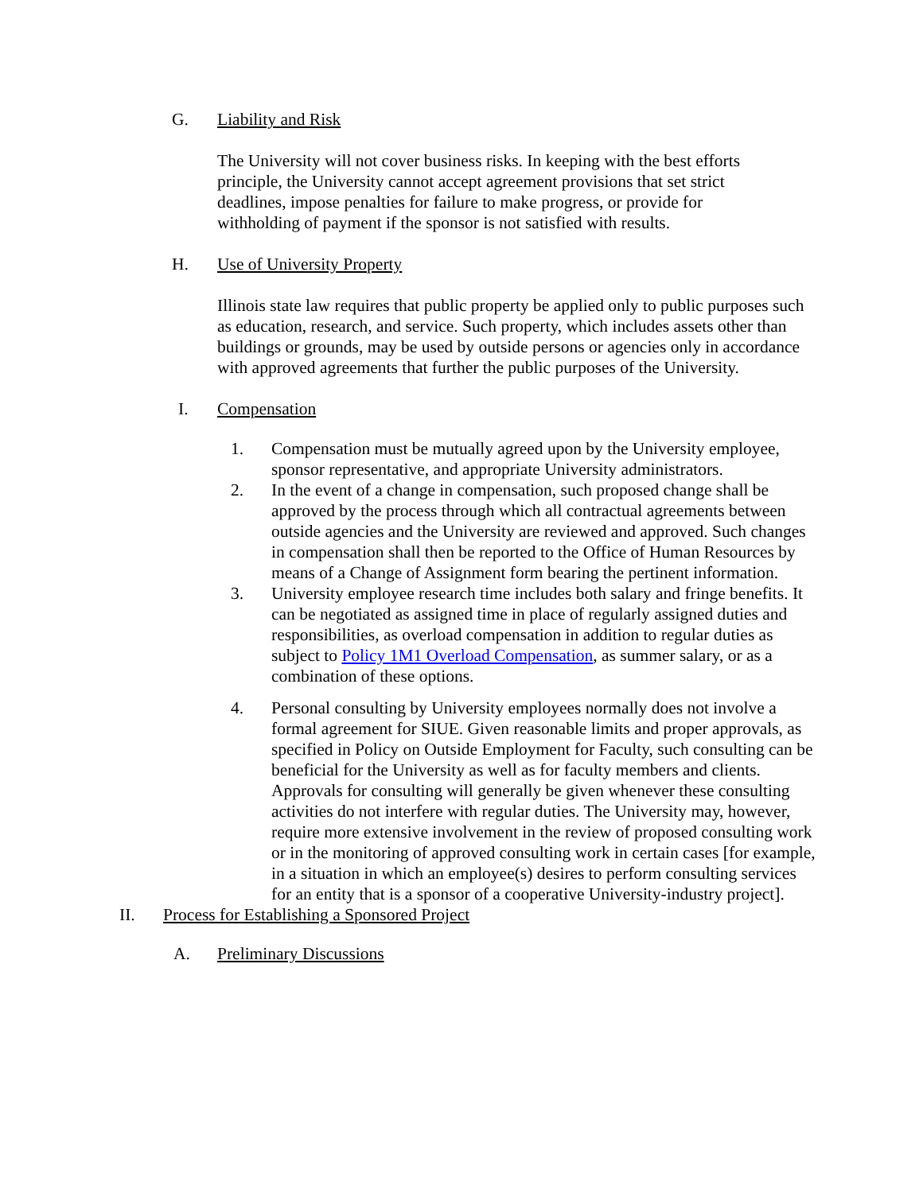G. Liability and Risk
The University will not cover business risks. In keeping with the best efforts principle, the University cannot accept agreement provisions that set strict deadlines, impose penalties for failure to make progress, or provide for withholding of payment if the sponsor is not satisfied with results.
H. Use of University Property
Illinois state law requires that public property be applied only to public purposes such as education, research, and service. Such property, which includes assets other than buildings or grounds, may be used by outside persons or agencies only in accordance with approved agreements that further the public purposes of the University.
I. Compensation
1. Compensation must be mutually agreed upon by the University employee, sponsor representative, and appropriate University administrators.
2. In the event of a change in compensation, such proposed change shall be approved by the process through which all contractual agreements between outside agencies and the University are reviewed and approved. Such changes in compensation shall then be reported to the Office of Human Resources by means of a Change of Assignment form bearing the pertinent information.
3. University employee research time includes both salary and fringe benefits. It can be negotiated as assigned time in place of regularly assigned duties and responsibilities, as overload compensation in addition to regular duties as subject to Policy 1M1 Overload Compensation, as summer salary, or as a combination of these options.
4. Personal consulting by University employees normally does not involve a formal agreement for SIUE. Given reasonable limits and proper approvals, as specified in Policy on Outside Employment for Faculty, such consulting can be beneficial for the University as well as for faculty members and clients. Approvals for consulting will generally be given whenever these consulting activities do not interfere with regular duties. The University may, however, require more extensive involvement in the review of proposed consulting work or in the monitoring of approved consulting work in certain cases [for example, in a situation in which an employee(s) desires to perform consulting services for an entity that is a sponsor of a cooperative University-industry project].
II. Process for Establishing a Sponsored Project
A. Preliminary Discussions